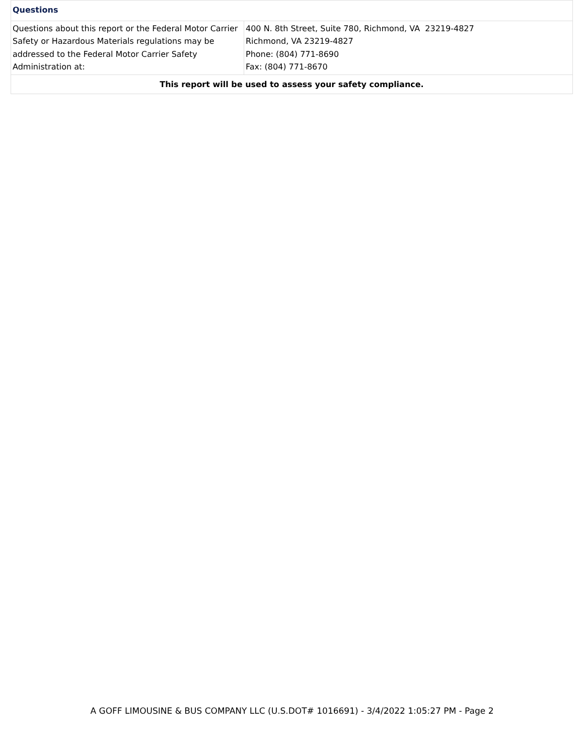| Questions | |
| Questions about this report or the Federal Motor Carrier Safety or Hazardous Materials regulations may be addressed to the Federal Motor Carrier Safety Administration at: | 400 N. 8th Street, Suite 780, Richmond, VA 23219-4827 Richmond, VA 23219-4827 Phone: (804) 771-8690 Fax: (804) 771-8670 |
| This report will be used to assess your safety compliance. | |
A GOFF LIMOUSINE & BUS COMPANY LLC (U.S.DOT# 1016691) - 3/4/2022 1:05:27 PM - Page 2